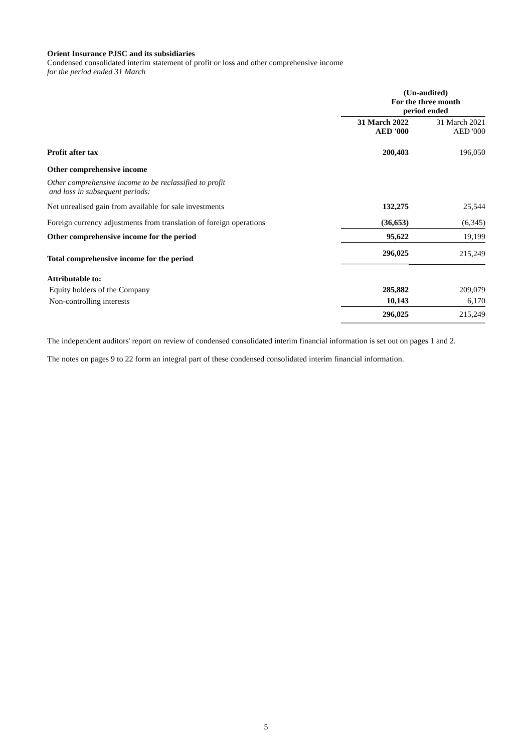Orient Insurance PJSC and its subsidiaries
Condensed consolidated interim statement of profit or loss and other comprehensive income
for the period ended 31 March
| | (Un-audited) For the three month period ended | |
| | 31 March 2022 AED '000 | 31 March 2021 AED '000 |
| Profit after tax | 200,403 | 196,050 |
| Other comprehensive income | | |
| Other comprehensive income to be reclassified to profit and loss in subsequent periods: | | |
| Net unrealised gain from available for sale investments | 132,275 | 25,544 |
| Foreign currency adjustments from translation of foreign operations | (36,653) | (6,345) |
| Other comprehensive income for the period | 95,622 | 19,199 |
| Total comprehensive income for the period | 296,025 | 215,249 |
| Attributable to: | | |
| Equity holders of the Company | 285,882 | 209,079 |
| Non-controlling interests | 10,143 | 6,170 |
| | 296,025 | 215,249 |
The independent auditors' report on review of condensed consolidated interim financial information is set out on pages 1 and 2.
The notes on pages 9 to 22 form an integral part of these condensed consolidated interim financial information.
5